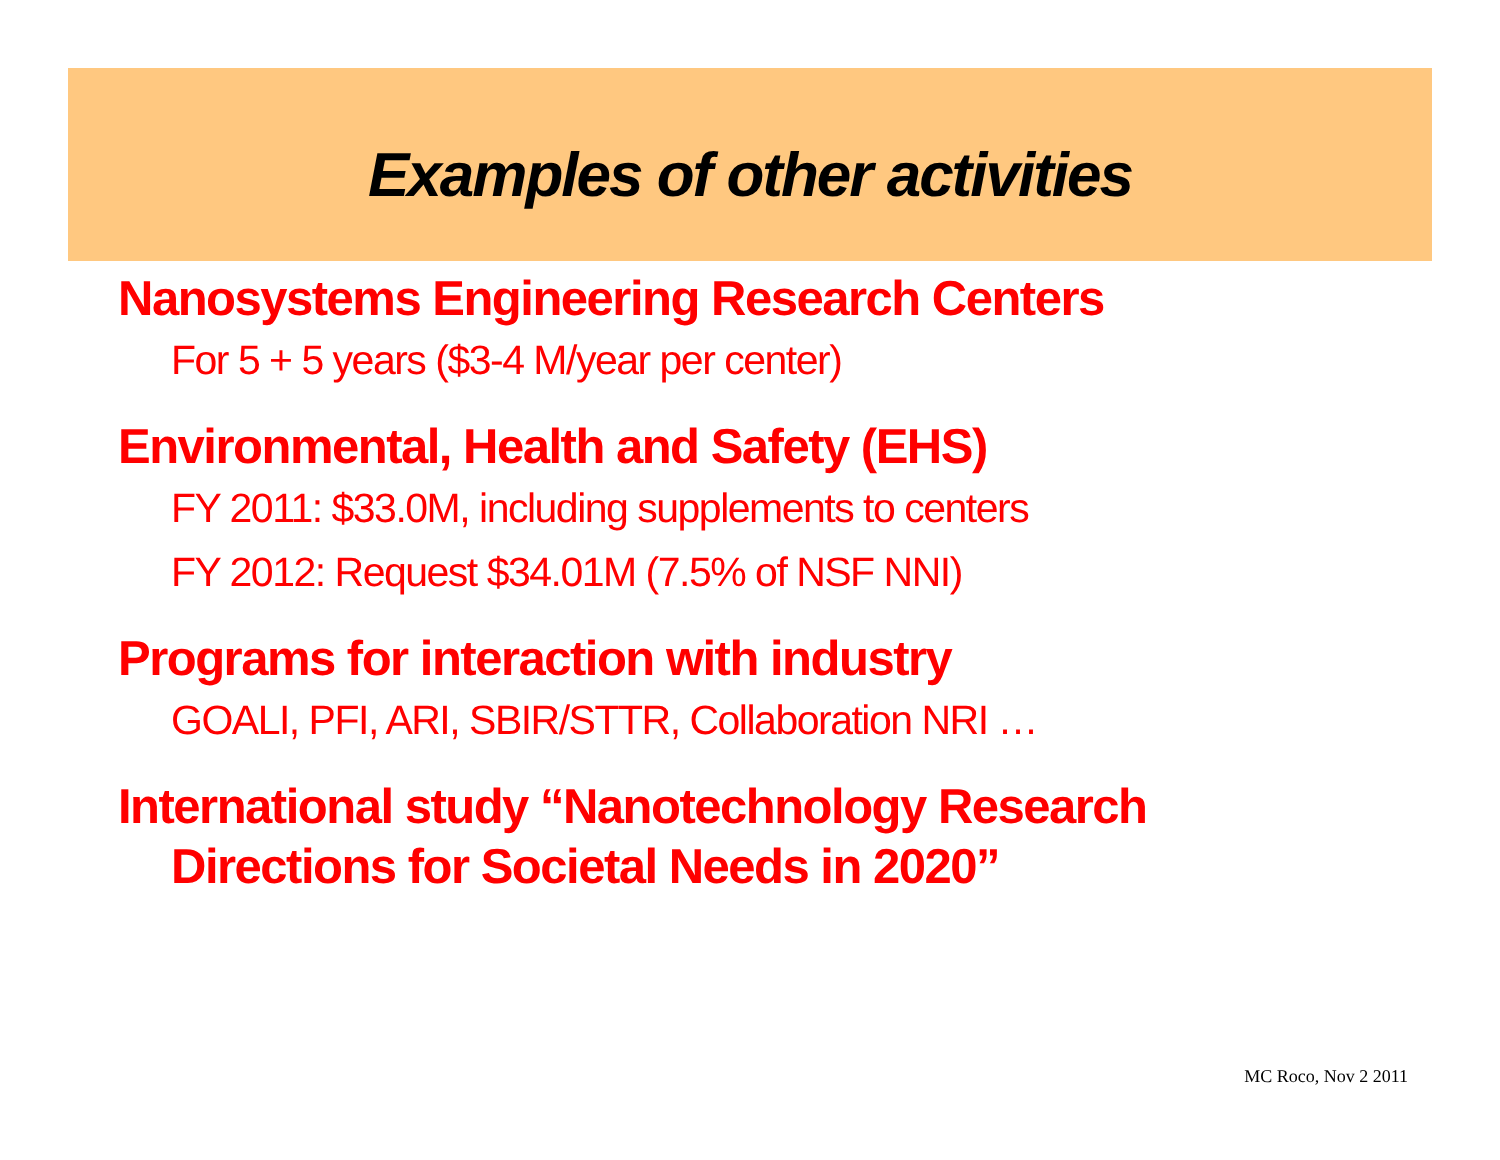Examples of other activities
Nanosystems Engineering Research Centers
For 5 + 5 years ($3-4 M/year per center)
Environmental, Health and Safety (EHS)
FY 2011: $33.0M, including supplements to centers
FY 2012: Request $34.01M (7.5% of NSF NNI)
Programs for interaction with industry
GOALI, PFI, ARI, SBIR/STTR, Collaboration NRI …
International study “Nanotechnology Research
Directions for Societal Needs in 2020”
MC Roco, Nov 2 2011